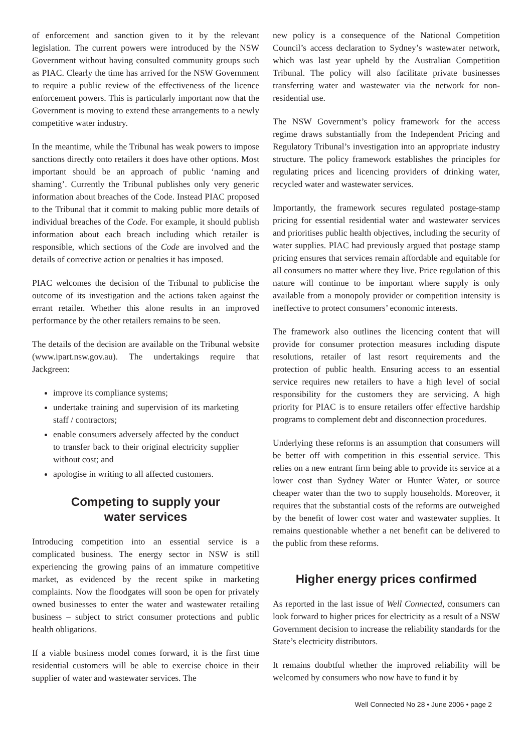of enforcement and sanction given to it by the relevant legislation. The current powers were introduced by the NSW Government without having consulted community groups such as PIAC. Clearly the time has arrived for the NSW Government to require a public review of the effectiveness of the licence enforcement powers. This is particularly important now that the Government is moving to extend these arrangements to a newly competitive water industry.
In the meantime, while the Tribunal has weak powers to impose sanctions directly onto retailers it does have other options. Most important should be an approach of public ‘naming and shaming’. Currently the Tribunal publishes only very generic information about breaches of the Code. Instead PIAC proposed to the Tribunal that it commit to making public more details of individual breaches of the Code. For example, it should publish information about each breach including which retailer is responsible, which sections of the Code are involved and the details of corrective action or penalties it has imposed.
PIAC welcomes the decision of the Tribunal to publicise the outcome of its investigation and the actions taken against the errant retailer. Whether this alone results in an improved performance by the other retailers remains to be seen.
The details of the decision are available on the Tribunal website (www.ipart.nsw.gov.au). The undertakings require that Jackgreen:
improve its compliance systems;
undertake training and supervision of its marketing staff / contractors;
enable consumers adversely affected by the conduct to transfer back to their original electricity supplier without cost; and
apologise in writing to all affected customers.
Competing to supply your
water services
Introducing competition into an essential service is a complicated business. The energy sector in NSW is still experiencing the growing pains of an immature competitive market, as evidenced by the recent spike in marketing complaints. Now the floodgates will soon be open for privately owned businesses to enter the water and wastewater retailing business – subject to strict consumer protections and public health obligations.
If a viable business model comes forward, it is the first time residential customers will be able to exercise choice in their supplier of water and wastewater services. The
new policy is a consequence of the National Competition Council’s access declaration to Sydney’s wastewater network, which was last year upheld by the Australian Competition Tribunal. The policy will also facilitate private businesses transferring water and wastewater via the network for non-residential use.
The NSW Government’s policy framework for the access regime draws substantially from the Independent Pricing and Regulatory Tribunal’s investigation into an appropriate industry structure. The policy framework establishes the principles for regulating prices and licencing providers of drinking water, recycled water and wastewater services.
Importantly, the framework secures regulated postage-stamp pricing for essential residential water and wastewater services and prioritises public health objectives, including the security of water supplies. PIAC had previously argued that postage stamp pricing ensures that services remain affordable and equitable for all consumers no matter where they live. Price regulation of this nature will continue to be important where supply is only available from a monopoly provider or competition intensity is ineffective to protect consumers’ economic interests.
The framework also outlines the licencing content that will provide for consumer protection measures including dispute resolutions, retailer of last resort requirements and the protection of public health. Ensuring access to an essential service requires new retailers to have a high level of social responsibility for the customers they are servicing. A high priority for PIAC is to ensure retailers offer effective hardship programs to complement debt and disconnection procedures.
Underlying these reforms is an assumption that consumers will be better off with competition in this essential service. This relies on a new entrant firm being able to provide its service at a lower cost than Sydney Water or Hunter Water, or source cheaper water than the two to supply households. Moreover, it requires that the substantial costs of the reforms are outweighed by the benefit of lower cost water and wastewater supplies. It remains questionable whether a net benefit can be delivered to the public from these reforms.
Higher energy prices confirmed
As reported in the last issue of Well Connected, consumers can look forward to higher prices for electricity as a result of a NSW Government decision to increase the reliability standards for the State’s electricity distributors.
It remains doubtful whether the improved reliability will be welcomed by consumers who now have to fund it by
Well Connected No 28 • June 2006 • page 2